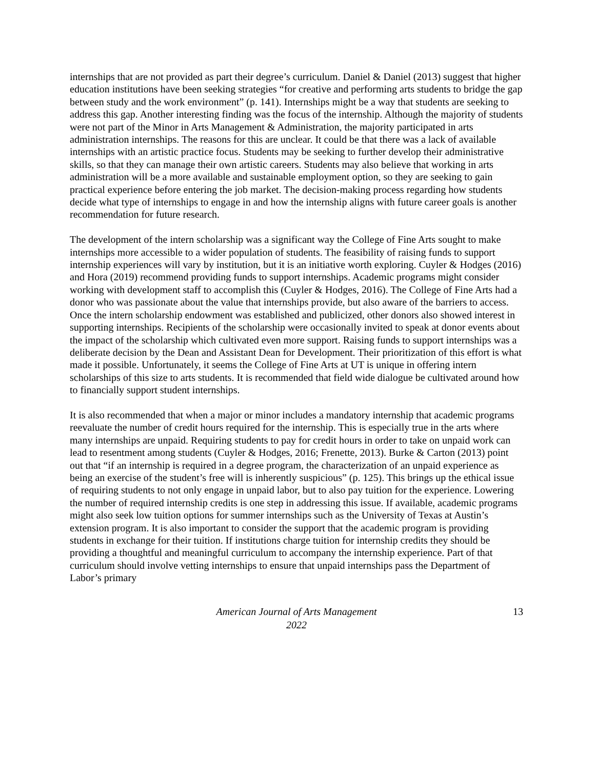internships that are not provided as part their degree’s curriculum. Daniel & Daniel (2013) suggest that higher education institutions have been seeking strategies “for creative and performing arts students to bridge the gap between study and the work environment” (p. 141). Internships might be a way that students are seeking to address this gap. Another interesting finding was the focus of the internship. Although the majority of students were not part of the Minor in Arts Management & Administration, the majority participated in arts administration internships. The reasons for this are unclear. It could be that there was a lack of available internships with an artistic practice focus. Students may be seeking to further develop their administrative skills, so that they can manage their own artistic careers. Students may also believe that working in arts administration will be a more available and sustainable employment option, so they are seeking to gain practical experience before entering the job market. The decision-making process regarding how students decide what type of internships to engage in and how the internship aligns with future career goals is another recommendation for future research.
The development of the intern scholarship was a significant way the College of Fine Arts sought to make internships more accessible to a wider population of students. The feasibility of raising funds to support internship experiences will vary by institution, but it is an initiative worth exploring. Cuyler & Hodges (2016) and Hora (2019) recommend providing funds to support internships. Academic programs might consider working with development staff to accomplish this (Cuyler & Hodges, 2016). The College of Fine Arts had a donor who was passionate about the value that internships provide, but also aware of the barriers to access. Once the intern scholarship endowment was established and publicized, other donors also showed interest in supporting internships. Recipients of the scholarship were occasionally invited to speak at donor events about the impact of the scholarship which cultivated even more support. Raising funds to support internships was a deliberate decision by the Dean and Assistant Dean for Development. Their prioritization of this effort is what made it possible. Unfortunately, it seems the College of Fine Arts at UT is unique in offering intern scholarships of this size to arts students. It is recommended that field wide dialogue be cultivated around how to financially support student internships.
It is also recommended that when a major or minor includes a mandatory internship that academic programs reevaluate the number of credit hours required for the internship. This is especially true in the arts where many internships are unpaid. Requiring students to pay for credit hours in order to take on unpaid work can lead to resentment among students (Cuyler & Hodges, 2016; Frenette, 2013). Burke & Carton (2013) point out that “if an internship is required in a degree program, the characterization of an unpaid experience as being an exercise of the student’s free will is inherently suspicious” (p. 125). This brings up the ethical issue of requiring students to not only engage in unpaid labor, but to also pay tuition for the experience. Lowering the number of required internship credits is one step in addressing this issue. If available, academic programs might also seek low tuition options for summer internships such as the University of Texas at Austin’s extension program. It is also important to consider the support that the academic program is providing students in exchange for their tuition. If institutions charge tuition for internship credits they should be providing a thoughtful and meaningful curriculum to accompany the internship experience. Part of that curriculum should involve vetting internships to ensure that unpaid internships pass the Department of Labor’s primary
American Journal of Arts Management
2022
13